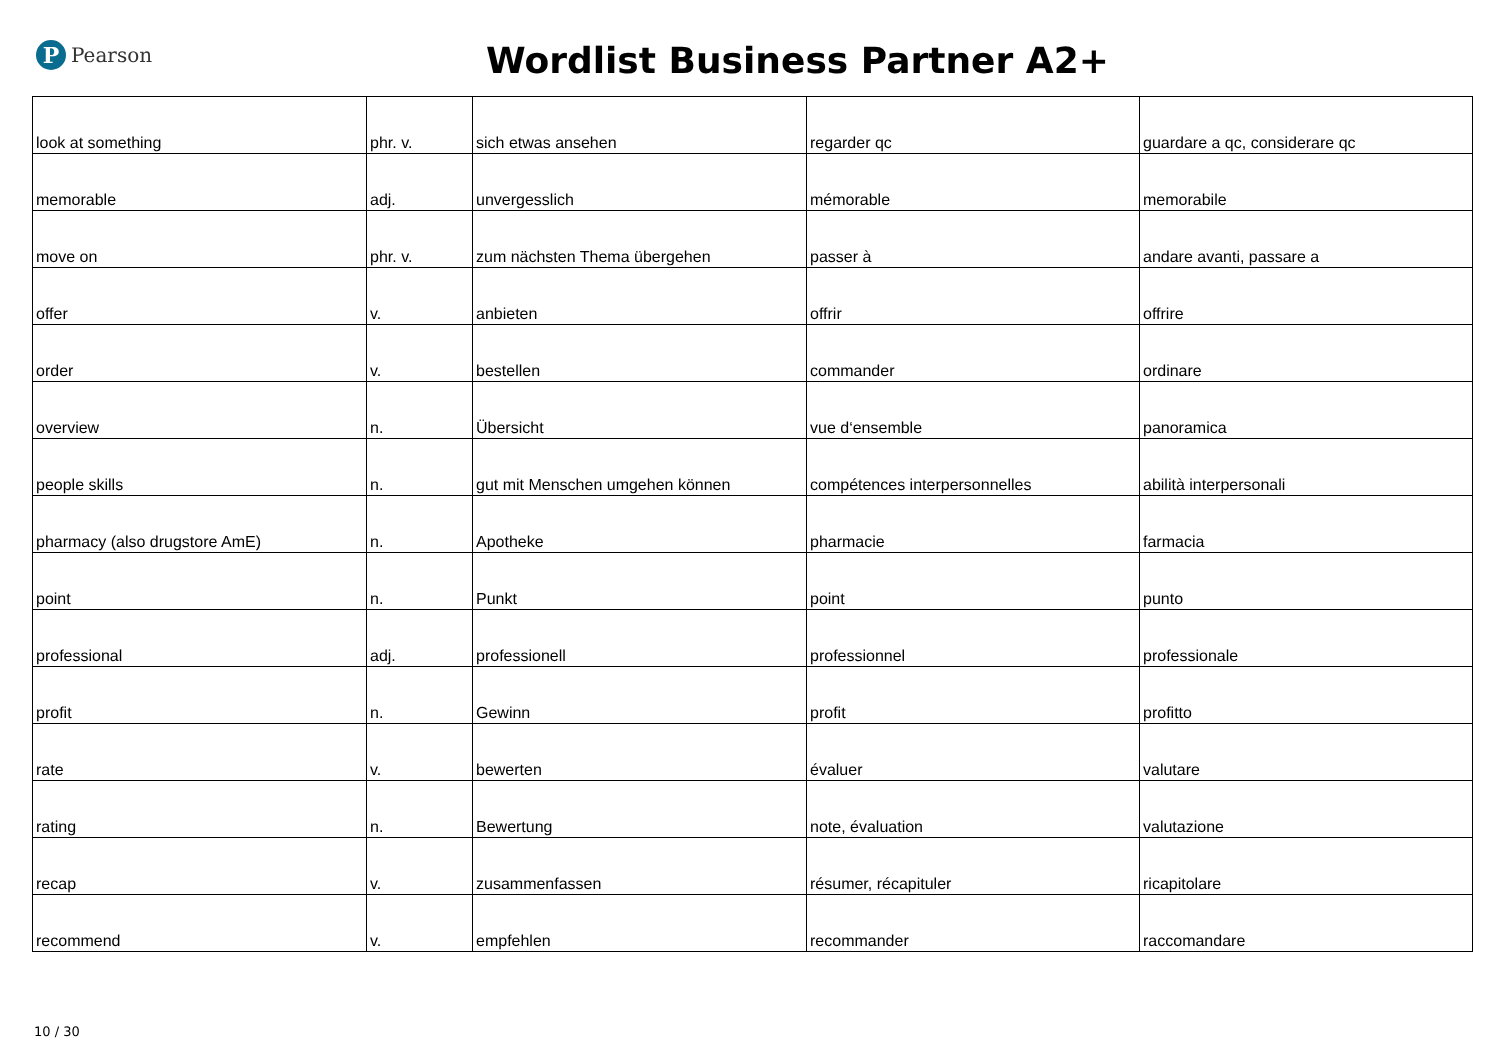P
Pearson
Wordlist Business Partner A2+
| look at something | phr. v. | sich etwas ansehen | regarder qc | guardare a qc, considerare qc |
| memorable | adj. | unvergesslich | mémorable | memorabile |
| move on | phr. v. | zum nächsten Thema übergehen | passer à | andare avanti, passare a |
| offer | v. | anbieten | offrir | offrire |
| order | v. | bestellen | commander | ordinare |
| overview | n. | Übersicht | vue d‘ensemble | panoramica |
| people skills | n. | gut mit Menschen umgehen können | compétences interpersonnelles | abilità interpersonali |
| pharmacy (also drugstore AmE) | n. | Apotheke | pharmacie | farmacia |
| point | n. | Punkt | point | punto |
| professional | adj. | professionell | professionnel | professionale |
| profit | n. | Gewinn | profit | profitto |
| rate | v. | bewerten | évaluer | valutare |
| rating | n. | Bewertung | note, évaluation | valutazione |
| recap | v. | zusammenfassen | résumer, récapituler | ricapitolare |
| recommend | v. | empfehlen | recommander | raccomandare |
10 / 30